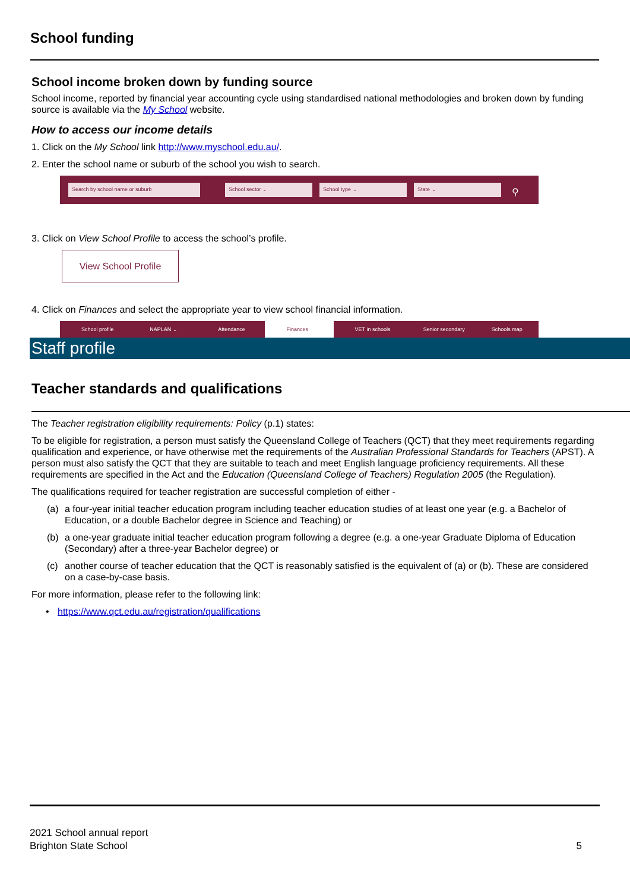School funding
School income broken down by funding source
School income, reported by financial year accounting cycle using standardised national methodologies and broken down by funding source is available via the My School website.
How to access our income details
1. Click on the My School link http://www.myschool.edu.au/.
2. Enter the school name or suburb of the school you wish to search.
Search by school name or suburb School sector ⌄ School type ⌄ State ⌄ ⚲
3. Click on View School Profile to access the school’s profile.
View School Profile
4. Click on Finances and select the appropriate year to view school financial information.
School profile NAPLAN ⌄ Attendance Finances VET in schools Senior secondary Schools map
Staff profile
Teacher standards and qualifications
The Teacher registration eligibility requirements: Policy (p.1) states:
To be eligible for registration, a person must satisfy the Queensland College of Teachers (QCT) that they meet requirements regarding qualification and experience, or have otherwise met the requirements of the Australian Professional Standards for Teachers (APST). A person must also satisfy the QCT that they are suitable to teach and meet English language proficiency requirements. All these requirements are specified in the Act and the Education (Queensland College of Teachers) Regulation 2005 (the Regulation).
The qualifications required for teacher registration are successful completion of either -
(a) a four-year initial teacher education program including teacher education studies of at least one year (e.g. a Bachelor of Education, or a double Bachelor degree in Science and Teaching) or
(b) a one-year graduate initial teacher education program following a degree (e.g. a one-year Graduate Diploma of Education (Secondary) after a three-year Bachelor degree) or
(c) another course of teacher education that the QCT is reasonably satisfied is the equivalent of (a) or (b). These are considered on a case-by-case basis.
For more information, please refer to the following link:
• https://www.qct.edu.au/registration/qualifications
2021 School annual report
Brighton State School
5